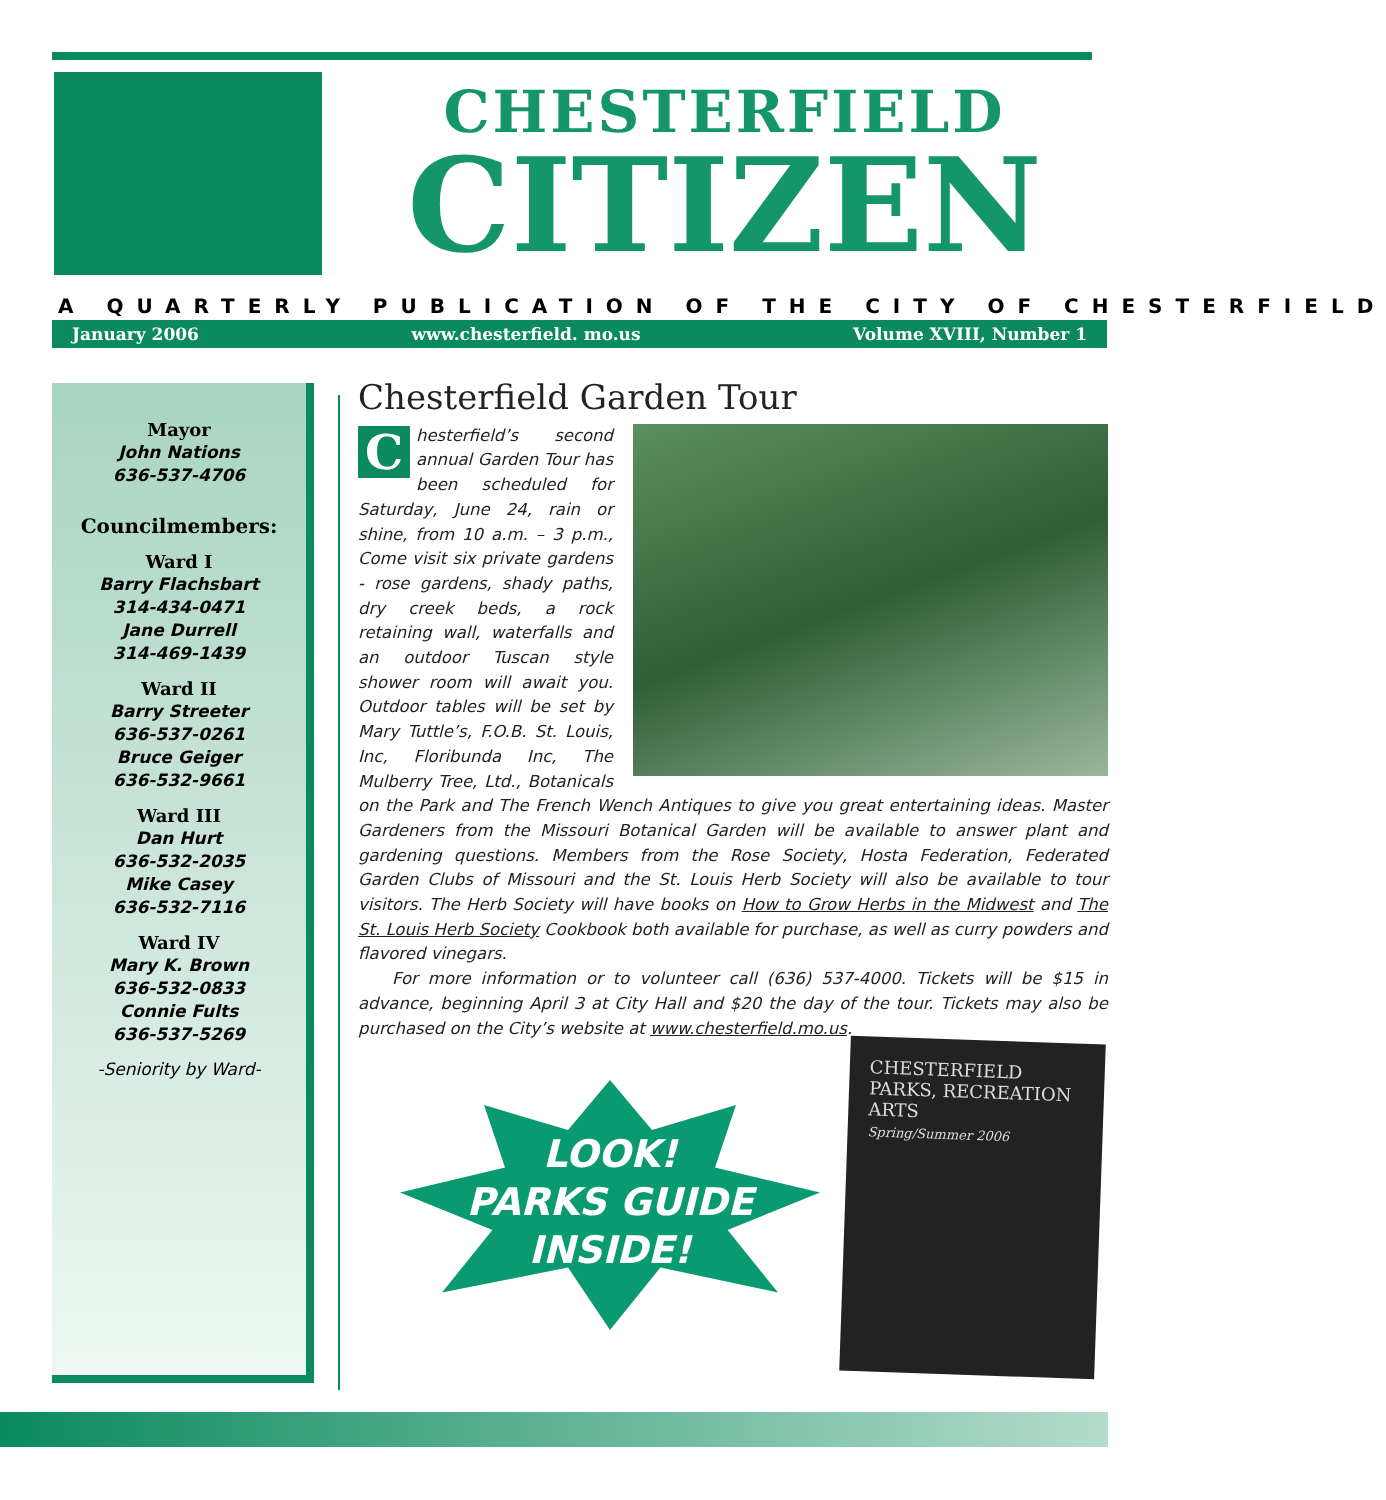CHESTERFIELD
CITIZEN
A QUARTERLY PUBLICATION OF THE CITY OF CHESTERFIELD
January 2006 www.chesterfield. mo.us Volume XVIII, Number 1
Mayor
John Nations
636-537-4706
Councilmembers:
Ward I
Barry Flachsbart
314-434-0471
Jane Durrell
314-469-1439
Ward II
Barry Streeter
636-537-0261
Bruce Geiger
636-532-9661
Ward III
Dan Hurt
636-532-2035
Mike Casey
636-532-7116
Ward IV
Mary K. Brown
636-532-0833
Connie Fults
636-537-5269
-Seniority by Ward-
Chesterfield Garden Tour
Chesterfield’s second annual Garden Tour has been scheduled for Saturday, June 24, rain or shine, from 10 a.m. – 3 p.m., Come visit six private gardens - rose gardens, shady paths, dry creek beds, a rock retaining wall, waterfalls and an outdoor Tuscan style shower room will await you. Outdoor tables will be set by Mary Tuttle’s, F.O.B. St. Louis, Inc, Floribunda Inc, The Mulberry Tree, Ltd., Botanicals on the Park and The French Wench Antiques to give you great entertaining ideas. Master Gardeners from the Missouri Botanical Garden will be available to answer plant and gardening questions. Members from the Rose Society, Hosta Federation, Federated Garden Clubs of Missouri and the St. Louis Herb Society will also be available to tour visitors. The Herb Society will have books on How to Grow Herbs in the Midwest and The St. Louis Herb Society Cookbook both available for purchase, as well as curry powders and flavored vinegars.
For more information or to volunteer call (636) 537-4000. Tickets will be $15 in advance, beginning April 3 at City Hall and $20 the day of the tour. Tickets may also be purchased on the City’s website at www.chesterfield.mo.us.
LOOK!
PARKS GUIDE
INSIDE!
CHESTERFIELD PARKS, RECREATION ARTS
Spring/Summer 2006